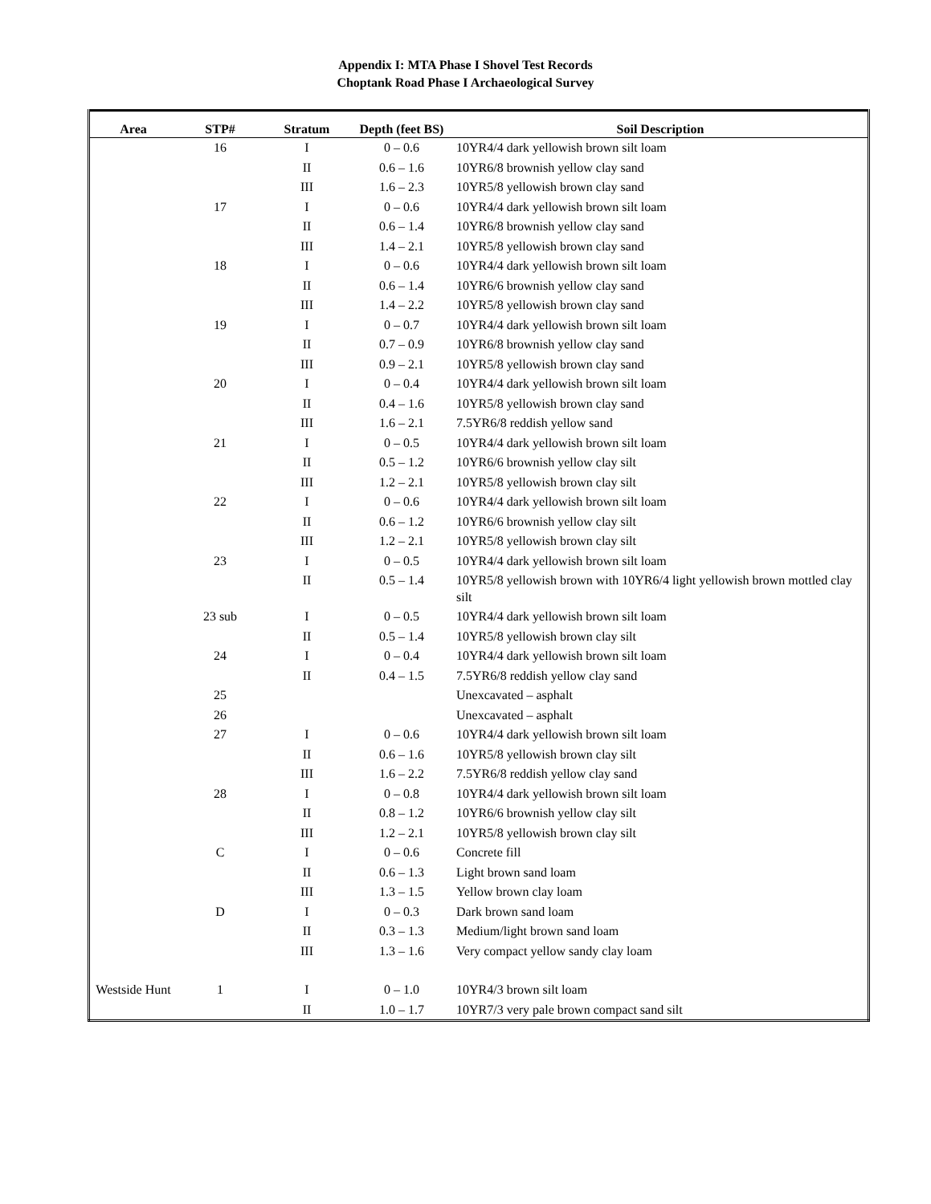Appendix I: MTA Phase I Shovel Test Records
Choptank Road Phase I Archaeological Survey
| Area | STP# | Stratum | Depth (feet BS) | Soil Description |
| --- | --- | --- | --- | --- |
| | 16 | I | 0 – 0.6 | 10YR4/4 dark yellowish brown silt loam |
| | | II | 0.6 – 1.6 | 10YR6/8 brownish yellow clay sand |
| | | III | 1.6 – 2.3 | 10YR5/8 yellowish brown clay sand |
| | 17 | I | 0 – 0.6 | 10YR4/4 dark yellowish brown silt loam |
| | | II | 0.6 – 1.4 | 10YR6/8 brownish yellow clay sand |
| | | III | 1.4 – 2.1 | 10YR5/8 yellowish brown clay sand |
| | 18 | I | 0 – 0.6 | 10YR4/4 dark yellowish brown silt loam |
| | | II | 0.6 – 1.4 | 10YR6/6 brownish yellow clay sand |
| | | III | 1.4 – 2.2 | 10YR5/8 yellowish brown clay sand |
| | 19 | I | 0 – 0.7 | 10YR4/4 dark yellowish brown silt loam |
| | | II | 0.7 – 0.9 | 10YR6/8 brownish yellow clay sand |
| | | III | 0.9 – 2.1 | 10YR5/8 yellowish brown clay sand |
| | 20 | I | 0 – 0.4 | 10YR4/4 dark yellowish brown silt loam |
| | | II | 0.4 – 1.6 | 10YR5/8 yellowish brown clay sand |
| | | III | 1.6 – 2.1 | 7.5YR6/8 reddish yellow sand |
| | 21 | I | 0 – 0.5 | 10YR4/4 dark yellowish brown silt loam |
| | | II | 0.5 – 1.2 | 10YR6/6 brownish yellow clay silt |
| | | III | 1.2 – 2.1 | 10YR5/8 yellowish brown clay silt |
| | 22 | I | 0 – 0.6 | 10YR4/4 dark yellowish brown silt loam |
| | | II | 0.6 – 1.2 | 10YR6/6 brownish yellow clay silt |
| | | III | 1.2 – 2.1 | 10YR5/8 yellowish brown clay silt |
| | 23 | I | 0 – 0.5 | 10YR4/4 dark yellowish brown silt loam |
| | | II | 0.5 – 1.4 | 10YR5/8 yellowish brown with 10YR6/4 light yellowish brown mottled clay silt |
| | 23 sub | I | 0 – 0.5 | 10YR4/4 dark yellowish brown silt loam |
| | | II | 0.5 – 1.4 | 10YR5/8 yellowish brown clay silt |
| | 24 | I | 0 – 0.4 | 10YR4/4 dark yellowish brown silt loam |
| | | II | 0.4 – 1.5 | 7.5YR6/8 reddish yellow clay sand |
| | 25 | | | Unexcavated – asphalt |
| | 26 | | | Unexcavated – asphalt |
| | 27 | I | 0 – 0.6 | 10YR4/4 dark yellowish brown silt loam |
| | | II | 0.6 – 1.6 | 10YR5/8 yellowish brown clay silt |
| | | III | 1.6 – 2.2 | 7.5YR6/8 reddish yellow clay sand |
| | 28 | I | 0 – 0.8 | 10YR4/4 dark yellowish brown silt loam |
| | | II | 0.8 – 1.2 | 10YR6/6 brownish yellow clay silt |
| | | III | 1.2 – 2.1 | 10YR5/8 yellowish brown clay silt |
| | C | I | 0 – 0.6 | Concrete fill |
| | | II | 0.6 – 1.3 | Light brown sand loam |
| | | III | 1.3 – 1.5 | Yellow brown clay loam |
| | D | I | 0 – 0.3 | Dark brown sand loam |
| | | II | 0.3 – 1.3 | Medium/light brown sand loam |
| | | III | 1.3 – 1.6 | Very compact yellow sandy clay loam |
| Westside Hunt | 1 | I | 0 – 1.0 | 10YR4/3 brown silt loam |
| | | II | 1.0 – 1.7 | 10YR7/3 very pale brown compact sand silt |